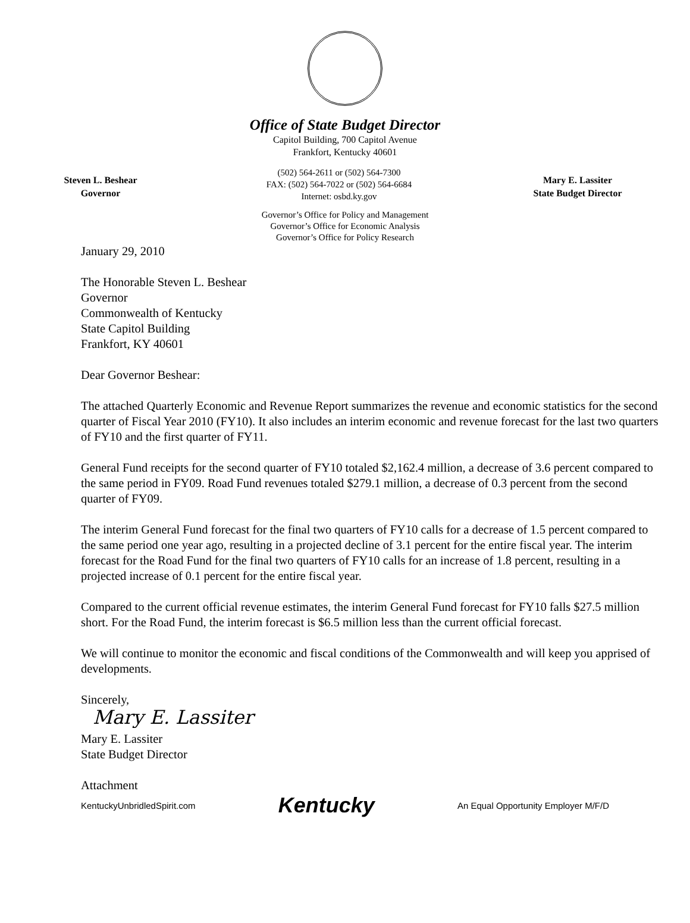Office of State Budget Director
Capitol Building, 700 Capitol Avenue
Frankfort, Kentucky 40601
Steven L. Beshear
Governor
(502) 564-2611 or (502) 564-7300
FAX: (502) 564-7022 or (502) 564-6684
Internet: osbd.ky.gov
Mary E. Lassiter
State Budget Director
Governor’s Office for Policy and Management
Governor’s Office for Economic Analysis
Governor’s Office for Policy Research
January 29, 2010
The Honorable Steven L. Beshear
Governor
Commonwealth of Kentucky
State Capitol Building
Frankfort, KY 40601
Dear Governor Beshear:
The attached Quarterly Economic and Revenue Report summarizes the revenue and economic statistics for the second quarter of Fiscal Year 2010 (FY10). It also includes an interim economic and revenue forecast for the last two quarters of FY10 and the first quarter of FY11.
General Fund receipts for the second quarter of FY10 totaled $2,162.4 million, a decrease of 3.6 percent compared to the same period in FY09. Road Fund revenues totaled $279.1 million, a decrease of 0.3 percent from the second quarter of FY09.
The interim General Fund forecast for the final two quarters of FY10 calls for a decrease of 1.5 percent compared to the same period one year ago, resulting in a projected decline of 3.1 percent for the entire fiscal year. The interim forecast for the Road Fund for the final two quarters of FY10 calls for an increase of 1.8 percent, resulting in a projected increase of 0.1 percent for the entire fiscal year.
Compared to the current official revenue estimates, the interim General Fund forecast for FY10 falls $27.5 million short. For the Road Fund, the interim forecast is $6.5 million less than the current official forecast.
We will continue to monitor the economic and fiscal conditions of the Commonwealth and will keep you apprised of developments.
Sincerely,
Mary E. Lassiter
Mary E. Lassiter
State Budget Director
Attachment
KentuckyUnbridledSpirit.com Kentucky An Equal Opportunity Employer M/F/D